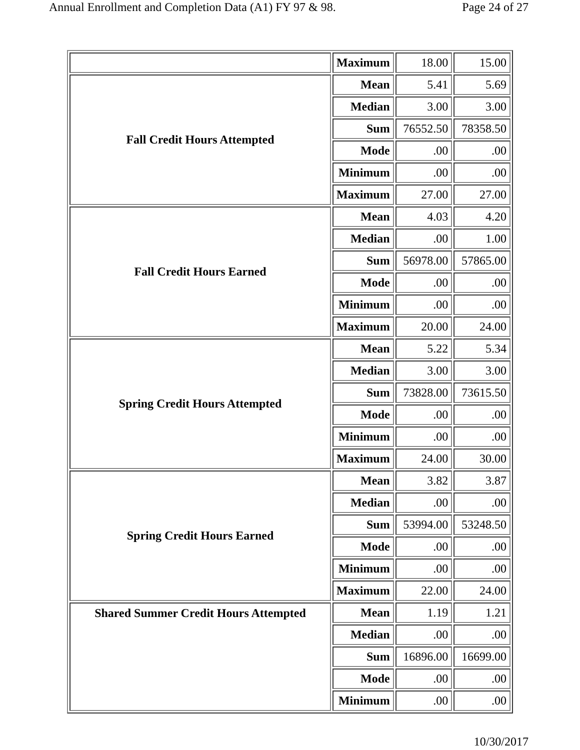Annual Enrollment and Completion Data (A1) FY 97 & 98. Page 24 of 27
| | Maximum | 18.00 | 15.00 |
| Fall Credit Hours Attempted | Mean | 5.41 | 5.69 |
| | Median | 3.00 | 3.00 |
| | Sum | 76552.50 | 78358.50 |
| | Mode | .00 | .00 |
| | Minimum | .00 | .00 |
| | Maximum | 27.00 | 27.00 |
| Fall Credit Hours Earned | Mean | 4.03 | 4.20 |
| | Median | .00 | 1.00 |
| | Sum | 56978.00 | 57865.00 |
| | Mode | .00 | .00 |
| | Minimum | .00 | .00 |
| | Maximum | 20.00 | 24.00 |
| Spring Credit Hours Attempted | Mean | 5.22 | 5.34 |
| | Median | 3.00 | 3.00 |
| | Sum | 73828.00 | 73615.50 |
| | Mode | .00 | .00 |
| | Minimum | .00 | .00 |
| | Maximum | 24.00 | 30.00 |
| Spring Credit Hours Earned | Mean | 3.82 | 3.87 |
| | Median | .00 | .00 |
| | Sum | 53994.00 | 53248.50 |
| | Mode | .00 | .00 |
| | Minimum | .00 | .00 |
| | Maximum | 22.00 | 24.00 |
| Shared Summer Credit Hours Attempted | Mean | 1.19 | 1.21 |
| | Median | .00 | .00 |
| | Sum | 16896.00 | 16699.00 |
| | Mode | .00 | .00 |
| | Minimum | .00 | .00 |
10/30/2017